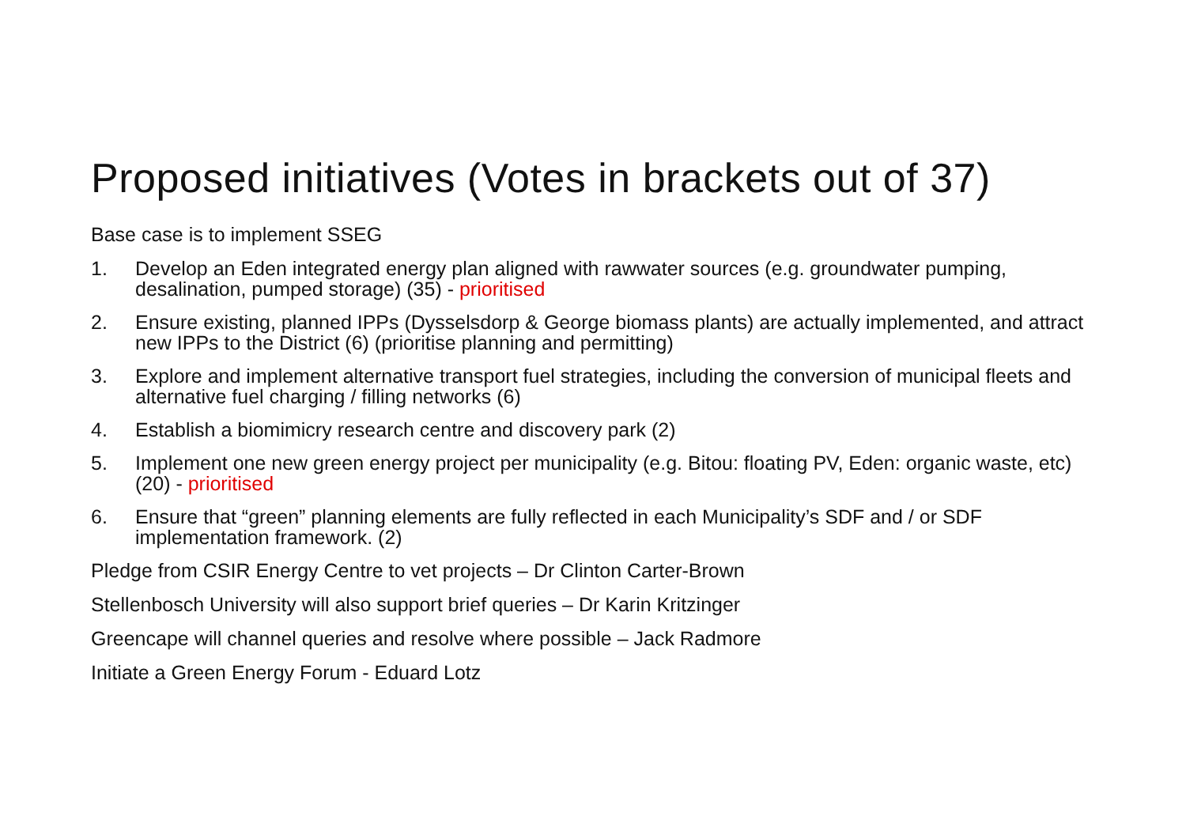Proposed initiatives (Votes in brackets out of 37)
Base case is to implement SSEG
1. Develop an Eden integrated energy plan aligned with rawwater sources (e.g. groundwater pumping, desalination, pumped storage) (35) - prioritised
2. Ensure existing, planned IPPs (Dysselsdorp & George biomass plants) are actually implemented, and attract new IPPs to the District (6) (prioritise planning and permitting)
3. Explore and implement alternative transport fuel strategies, including the conversion of municipal fleets and alternative fuel charging / filling networks (6)
4. Establish a biomimicry research centre and discovery park (2)
5. Implement one new green energy project per municipality (e.g. Bitou: floating PV, Eden: organic waste, etc) (20) - prioritised
6. Ensure that “green” planning elements are fully reflected in each Municipality’s SDF and / or SDF implementation framework. (2)
Pledge from CSIR Energy Centre to vet projects – Dr Clinton Carter-Brown
Stellenbosch University will also support brief queries – Dr Karin Kritzinger
Greencape will channel queries and resolve where possible – Jack Radmore
Initiate a Green Energy Forum - Eduard Lotz